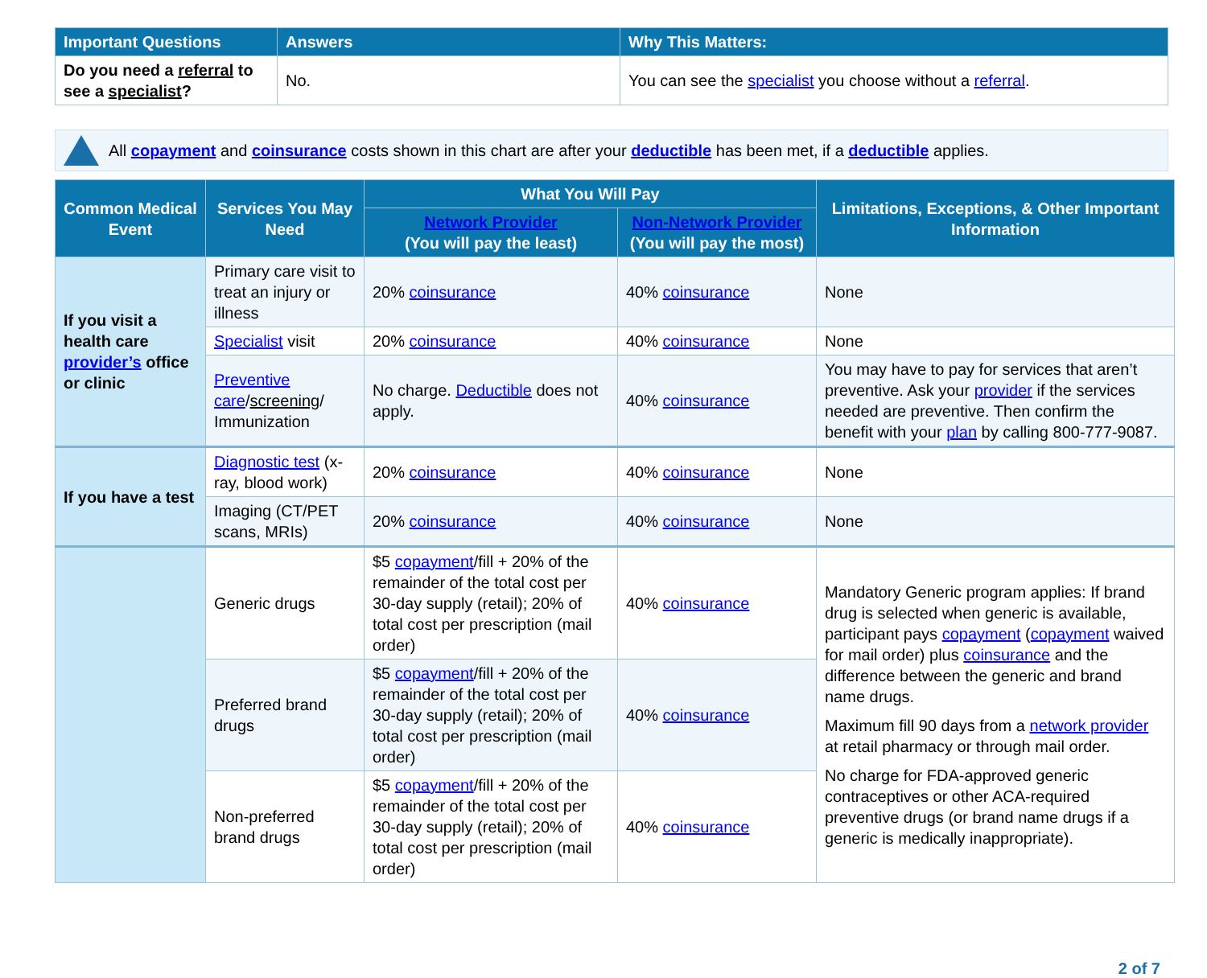| Important Questions | Answers | Why This Matters: |
| --- | --- | --- |
| Do you need a referral to see a specialist ? | No. | You can see the specialist you choose without a referral . |
All copayment and coinsurance costs shown in this chart are after your deductible has been met, if a deductible applies.
| Common Medical Event | Services You May Need | What You Will Pay | | Limitations, Exceptions, & Other Important Information |
| --- | --- | --- | --- | --- |
| | | Network Provider (You will pay the least) | Non-Network Provider (You will pay the most) | |
| If you visit a health care provider’s office or clinic | Primary care visit to treat an injury or illness | 20% coinsurance | 40% coinsurance | None |
| | Specialist visit | 20% coinsurance | 40% coinsurance | None |
| | Preventive care / screening / Immunization | No charge. Deductible does not apply. | 40% coinsurance | You may have to pay for services that aren’t preventive. Ask your provider if the services needed are preventive. Then confirm the benefit with your plan by calling 800-777-9087. |
| If you have a test | Diagnostic test (x-ray, blood work) | 20% coinsurance | 40% coinsurance | None |
| | Imaging (CT/PET scans, MRIs) | 20% coinsurance | 40% coinsurance | None |
| | Generic drugs | $5 copayment /fill + 20% of the remainder of the total cost per 30-day supply (retail); 20% of total cost per prescription (mail order) | 40% coinsurance | Mandatory Generic program applies: If brand drug is selected when generic is available, participant pays copayment ( copayment waived for mail order) plus coinsurance and the difference between the generic and brand name drugs. Maximum fill 90 days from a network provider at retail pharmacy or through mail order. No charge for FDA-approved generic contraceptives or other ACA-required preventive drugs (or brand name drugs if a generic is medically inappropriate). |
| | Preferred brand drugs | $5 copayment /fill + 20% of the remainder of the total cost per 30-day supply (retail); 20% of total cost per prescription (mail order) | 40% coinsurance | |
| | Non-preferred brand drugs | $5 copayment /fill + 20% of the remainder of the total cost per 30-day supply (retail); 20% of total cost per prescription (mail order) | 40% coinsurance | |
2 of 7